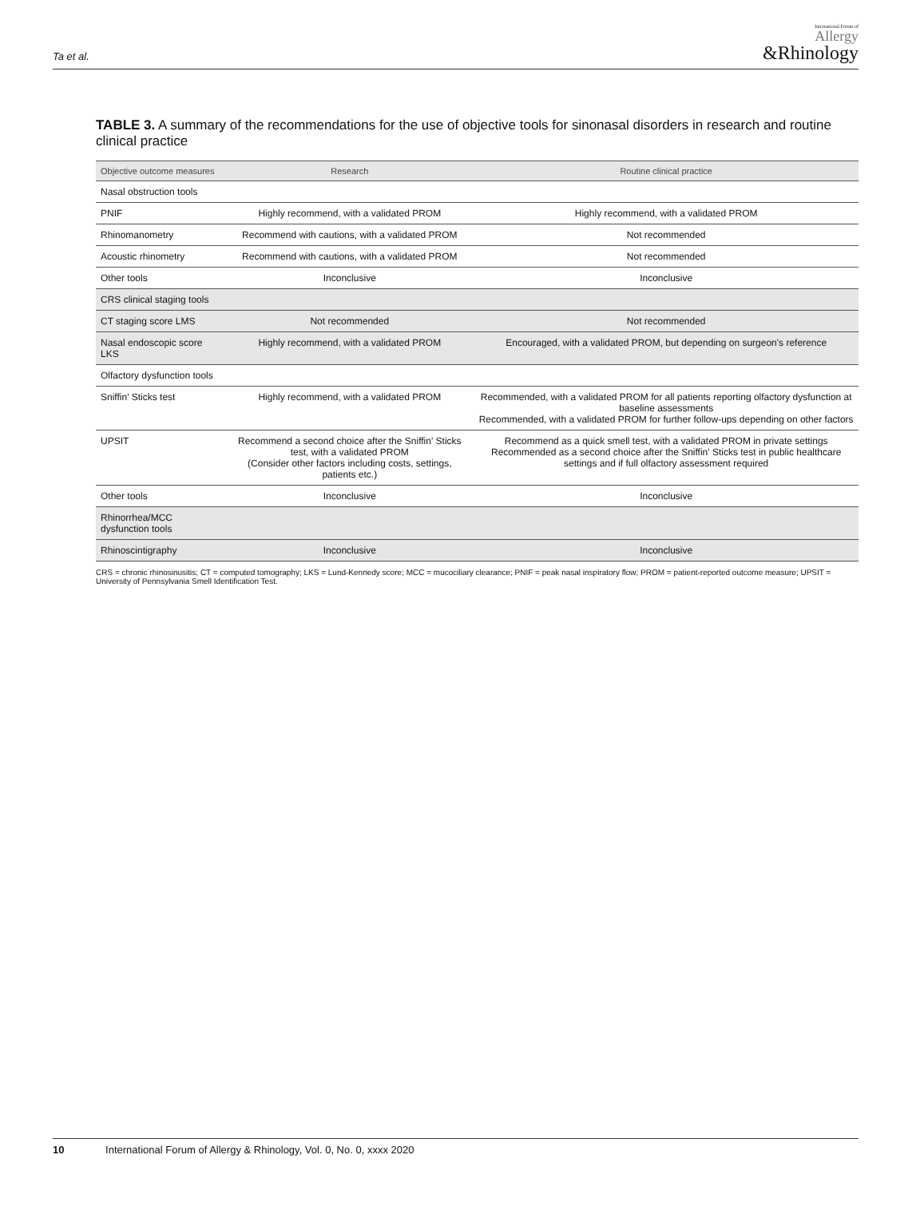Ta et al.
International Forum of
Allergy
&Rhinology
TABLE 3. A summary of the recommendations for the use of objective tools for sinonasal disorders in research and routine clinical practice
| Objective outcome measures | Research | Routine clinical practice |
| --- | --- | --- |
| Nasal obstruction tools | | |
| PNIF | Highly recommend, with a validated PROM | Highly recommend, with a validated PROM |
| Rhinomanometry | Recommend with cautions, with a validated PROM | Not recommended |
| Acoustic rhinometry | Recommend with cautions, with a validated PROM | Not recommended |
| Other tools | Inconclusive | Inconclusive |
| CRS clinical staging tools | | |
| CT staging score LMS | Not recommended | Not recommended |
| Nasal endoscopic score LKS | Highly recommend, with a validated PROM | Encouraged, with a validated PROM, but depending on surgeon's reference |
| Olfactory dysfunction tools | | |
| Sniffin' Sticks test | Highly recommend, with a validated PROM | Recommended, with a validated PROM for all patients reporting olfactory dysfunction at baseline assessments Recommended, with a validated PROM for further follow-ups depending on other factors |
| UPSIT | Recommend a second choice after the Sniffin' Sticks test, with a validated PROM (Consider other factors including costs, settings, patients etc.) | Recommend as a quick smell test, with a validated PROM in private settings Recommended as a second choice after the Sniffin' Sticks test in public healthcare settings and if full olfactory assessment required |
| Other tools | Inconclusive | Inconclusive |
| Rhinorrhea/MCC dysfunction tools | | |
| Rhinoscintigraphy | Inconclusive | Inconclusive |
CRS = chronic rhinosinusitis; CT = computed tomography; LKS = Lund-Kennedy score; MCC = mucociliary clearance; PNIF = peak nasal inspiratory flow; PROM = patient-reported outcome measure; UPSIT = University of Pennsylvania Smell Identification Test.
10 International Forum of Allergy & Rhinology, Vol. 0, No. 0, xxxx 2020